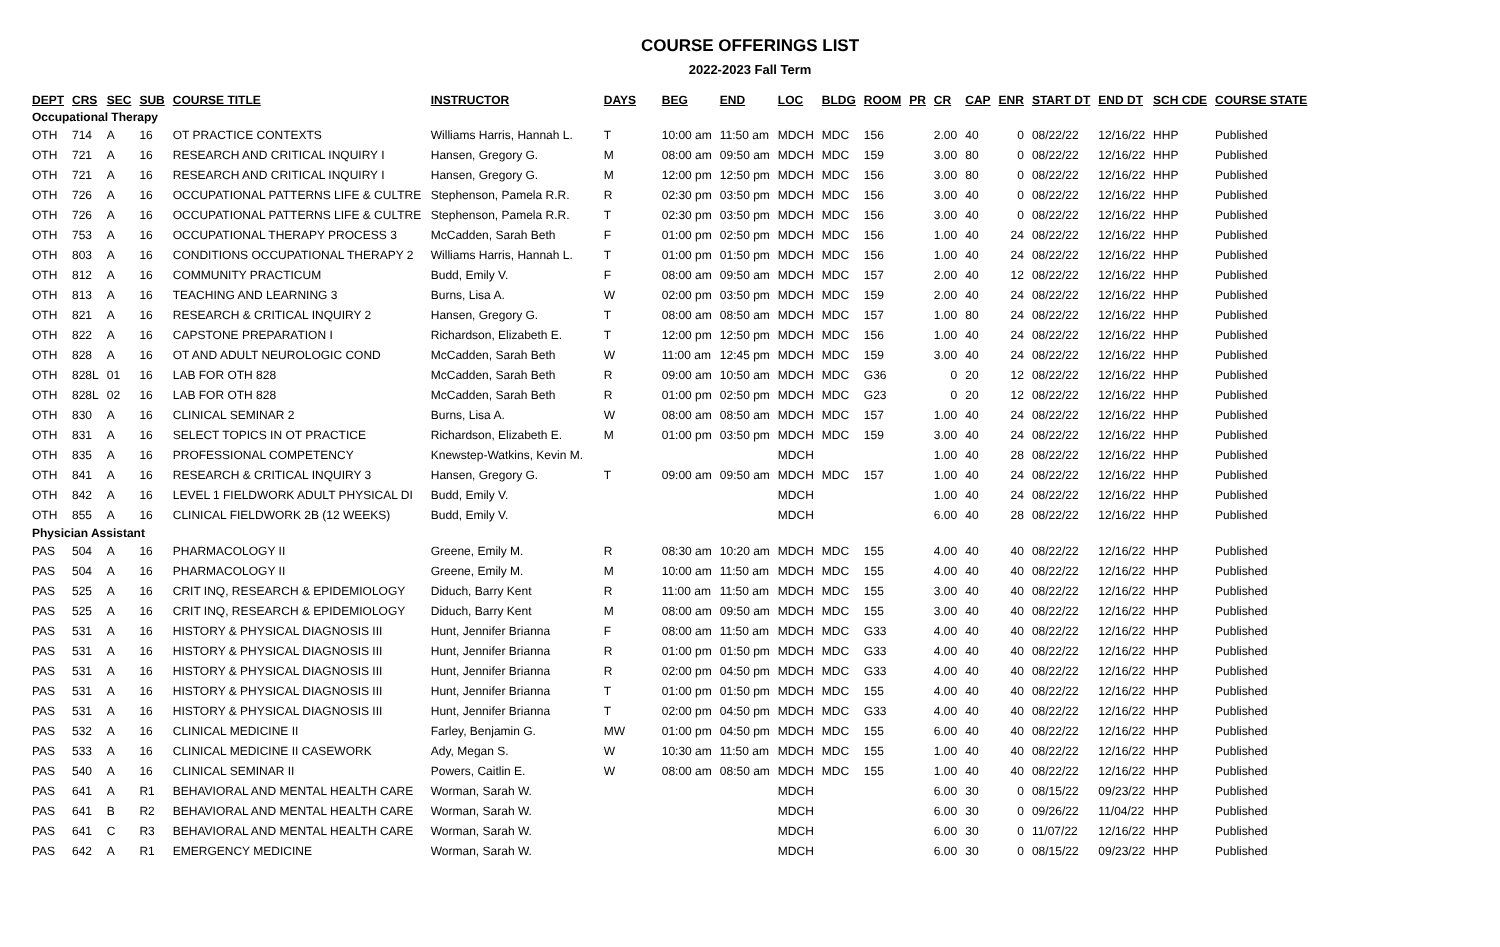COURSE OFFERINGS LIST
2022-2023 Fall Term
| DEPT | CRS | SEC | SUB | COURSE TITLE | INSTRUCTOR | DAYS | BEG | END | LOC | BLDG | ROOM | PR | CR | CAP | ENR | START DT | END DT | SCH CDE | COURSE STATE |
| --- | --- | --- | --- | --- | --- | --- | --- | --- | --- | --- | --- | --- | --- | --- | --- | --- | --- | --- | --- |
| Occupational Therapy | | | | | | | | | | | | | | | | | | | |
| OTH | 714 | A | 16 | OT PRACTICE CONTEXTS | Williams Harris, Hannah L. | T | 10:00 am | 11:50 am | MDCH | MDC | 156 | | 2.00 | 40 | 0 | 08/22/22 | 12/16/22 | HHP | Published |
| OTH | 721 | A | 16 | RESEARCH AND CRITICAL INQUIRY I | Hansen, Gregory G. | M | 08:00 am | 09:50 am | MDCH | MDC | 159 | | 3.00 | 80 | 0 | 08/22/22 | 12/16/22 | HHP | Published |
| OTH | 721 | A | 16 | RESEARCH AND CRITICAL INQUIRY I | Hansen, Gregory G. | M | 12:00 pm | 12:50 pm | MDCH | MDC | 156 | | 3.00 | 80 | 0 | 08/22/22 | 12/16/22 | HHP | Published |
| OTH | 726 | A | 16 | OCCUPATIONAL PATTERNS LIFE & CULTRE | Stephenson, Pamela R.R. | R | 02:30 pm | 03:50 pm | MDCH | MDC | 156 | | 3.00 | 40 | 0 | 08/22/22 | 12/16/22 | HHP | Published |
| OTH | 726 | A | 16 | OCCUPATIONAL PATTERNS LIFE & CULTRE | Stephenson, Pamela R.R. | T | 02:30 pm | 03:50 pm | MDCH | MDC | 156 | | 3.00 | 40 | 0 | 08/22/22 | 12/16/22 | HHP | Published |
| OTH | 753 | A | 16 | OCCUPATIONAL THERAPY PROCESS 3 | McCadden, Sarah Beth | F | 01:00 pm | 02:50 pm | MDCH | MDC | 156 | | 1.00 | 40 | 24 | 08/22/22 | 12/16/22 | HHP | Published |
| OTH | 803 | A | 16 | CONDITIONS OCCUPATIONAL THERAPY 2 | Williams Harris, Hannah L. | T | 01:00 pm | 01:50 pm | MDCH | MDC | 156 | | 1.00 | 40 | 24 | 08/22/22 | 12/16/22 | HHP | Published |
| OTH | 812 | A | 16 | COMMUNITY PRACTICUM | Budd, Emily V. | F | 08:00 am | 09:50 am | MDCH | MDC | 157 | | 2.00 | 40 | 12 | 08/22/22 | 12/16/22 | HHP | Published |
| OTH | 813 | A | 16 | TEACHING AND LEARNING 3 | Burns, Lisa A. | W | 02:00 pm | 03:50 pm | MDCH | MDC | 159 | | 2.00 | 40 | 24 | 08/22/22 | 12/16/22 | HHP | Published |
| OTH | 821 | A | 16 | RESEARCH & CRITICAL INQUIRY 2 | Hansen, Gregory G. | T | 08:00 am | 08:50 am | MDCH | MDC | 157 | | 1.00 | 80 | 24 | 08/22/22 | 12/16/22 | HHP | Published |
| OTH | 822 | A | 16 | CAPSTONE PREPARATION I | Richardson, Elizabeth E. | T | 12:00 pm | 12:50 pm | MDCH | MDC | 156 | | 1.00 | 40 | 24 | 08/22/22 | 12/16/22 | HHP | Published |
| OTH | 828 | A | 16 | OT AND ADULT NEUROLOGIC COND | McCadden, Sarah Beth | W | 11:00 am | 12:45 pm | MDCH | MDC | 159 | | 3.00 | 40 | 24 | 08/22/22 | 12/16/22 | HHP | Published |
| OTH | 828L | 01 | 16 | LAB FOR OTH 828 | McCadden, Sarah Beth | R | 09:00 am | 10:50 am | MDCH | MDC | G36 | | 0 | 20 | 12 | 08/22/22 | 12/16/22 | HHP | Published |
| OTH | 828L | 02 | 16 | LAB FOR OTH 828 | McCadden, Sarah Beth | R | 01:00 pm | 02:50 pm | MDCH | MDC | G23 | | 0 | 20 | 12 | 08/22/22 | 12/16/22 | HHP | Published |
| OTH | 830 | A | 16 | CLINICAL SEMINAR 2 | Burns, Lisa A. | W | 08:00 am | 08:50 am | MDCH | MDC | 157 | | 1.00 | 40 | 24 | 08/22/22 | 12/16/22 | HHP | Published |
| OTH | 831 | A | 16 | SELECT TOPICS IN OT PRACTICE | Richardson, Elizabeth E. | M | 01:00 pm | 03:50 pm | MDCH | MDC | 159 | | 3.00 | 40 | 24 | 08/22/22 | 12/16/22 | HHP | Published |
| OTH | 835 | A | 16 | PROFESSIONAL COMPETENCY | Knewstep-Watkins, Kevin M. | | | | MDCH | | | | 1.00 | 40 | 28 | 08/22/22 | 12/16/22 | HHP | Published |
| OTH | 841 | A | 16 | RESEARCH & CRITICAL INQUIRY 3 | Hansen, Gregory G. | T | 09:00 am | 09:50 am | MDCH | MDC | 157 | | 1.00 | 40 | 24 | 08/22/22 | 12/16/22 | HHP | Published |
| OTH | 842 | A | 16 | LEVEL 1 FIELDWORK ADULT PHYSICAL DI | Budd, Emily V. | | | | MDCH | | | | 1.00 | 40 | 24 | 08/22/22 | 12/16/22 | HHP | Published |
| OTH | 855 | A | 16 | CLINICAL FIELDWORK 2B (12 WEEKS) | Budd, Emily V. | | | | MDCH | | | | 6.00 | 40 | 28 | 08/22/22 | 12/16/22 | HHP | Published |
| Physician Assistant | | | | | | | | | | | | | | | | | | | |
| PAS | 504 | A | 16 | PHARMACOLOGY II | Greene, Emily M. | R | 08:30 am | 10:20 am | MDCH | MDC | 155 | | 4.00 | 40 | 40 | 08/22/22 | 12/16/22 | HHP | Published |
| PAS | 504 | A | 16 | PHARMACOLOGY II | Greene, Emily M. | M | 10:00 am | 11:50 am | MDCH | MDC | 155 | | 4.00 | 40 | 40 | 08/22/22 | 12/16/22 | HHP | Published |
| PAS | 525 | A | 16 | CRIT INQ, RESEARCH & EPIDEMIOLOGY | Diduch, Barry Kent | R | 11:00 am | 11:50 am | MDCH | MDC | 155 | | 3.00 | 40 | 40 | 08/22/22 | 12/16/22 | HHP | Published |
| PAS | 525 | A | 16 | CRIT INQ, RESEARCH & EPIDEMIOLOGY | Diduch, Barry Kent | M | 08:00 am | 09:50 am | MDCH | MDC | 155 | | 3.00 | 40 | 40 | 08/22/22 | 12/16/22 | HHP | Published |
| PAS | 531 | A | 16 | HISTORY & PHYSICAL DIAGNOSIS III | Hunt, Jennifer Brianna | F | 08:00 am | 11:50 am | MDCH | MDC | G33 | | 4.00 | 40 | 40 | 08/22/22 | 12/16/22 | HHP | Published |
| PAS | 531 | A | 16 | HISTORY & PHYSICAL DIAGNOSIS III | Hunt, Jennifer Brianna | R | 01:00 pm | 01:50 pm | MDCH | MDC | G33 | | 4.00 | 40 | 40 | 08/22/22 | 12/16/22 | HHP | Published |
| PAS | 531 | A | 16 | HISTORY & PHYSICAL DIAGNOSIS III | Hunt, Jennifer Brianna | R | 02:00 pm | 04:50 pm | MDCH | MDC | G33 | | 4.00 | 40 | 40 | 08/22/22 | 12/16/22 | HHP | Published |
| PAS | 531 | A | 16 | HISTORY & PHYSICAL DIAGNOSIS III | Hunt, Jennifer Brianna | T | 01:00 pm | 01:50 pm | MDCH | MDC | 155 | | 4.00 | 40 | 40 | 08/22/22 | 12/16/22 | HHP | Published |
| PAS | 531 | A | 16 | HISTORY & PHYSICAL DIAGNOSIS III | Hunt, Jennifer Brianna | T | 02:00 pm | 04:50 pm | MDCH | MDC | G33 | | 4.00 | 40 | 40 | 08/22/22 | 12/16/22 | HHP | Published |
| PAS | 532 | A | 16 | CLINICAL MEDICINE II | Farley, Benjamin G. | MW | 01:00 pm | 04:50 pm | MDCH | MDC | 155 | | 6.00 | 40 | 40 | 08/22/22 | 12/16/22 | HHP | Published |
| PAS | 533 | A | 16 | CLINICAL MEDICINE II CASEWORK | Ady, Megan S. | W | 10:30 am | 11:50 am | MDCH | MDC | 155 | | 1.00 | 40 | 40 | 08/22/22 | 12/16/22 | HHP | Published |
| PAS | 540 | A | 16 | CLINICAL SEMINAR II | Powers, Caitlin E. | W | 08:00 am | 08:50 am | MDCH | MDC | 155 | | 1.00 | 40 | 40 | 08/22/22 | 12/16/22 | HHP | Published |
| PAS | 641 | A | R1 | BEHAVIORAL AND MENTAL HEALTH CARE | Worman, Sarah W. | | | | MDCH | | | | 6.00 | 30 | 0 | 08/15/22 | 09/23/22 | HHP | Published |
| PAS | 641 | B | R2 | BEHAVIORAL AND MENTAL HEALTH CARE | Worman, Sarah W. | | | | MDCH | | | | 6.00 | 30 | 0 | 09/26/22 | 11/04/22 | HHP | Published |
| PAS | 641 | C | R3 | BEHAVIORAL AND MENTAL HEALTH CARE | Worman, Sarah W. | | | | MDCH | | | | 6.00 | 30 | 0 | 11/07/22 | 12/16/22 | HHP | Published |
| PAS | 642 | A | R1 | EMERGENCY MEDICINE | Worman, Sarah W. | | | | MDCH | | | | 6.00 | 30 | 0 | 08/15/22 | 09/23/22 | HHP | Published |